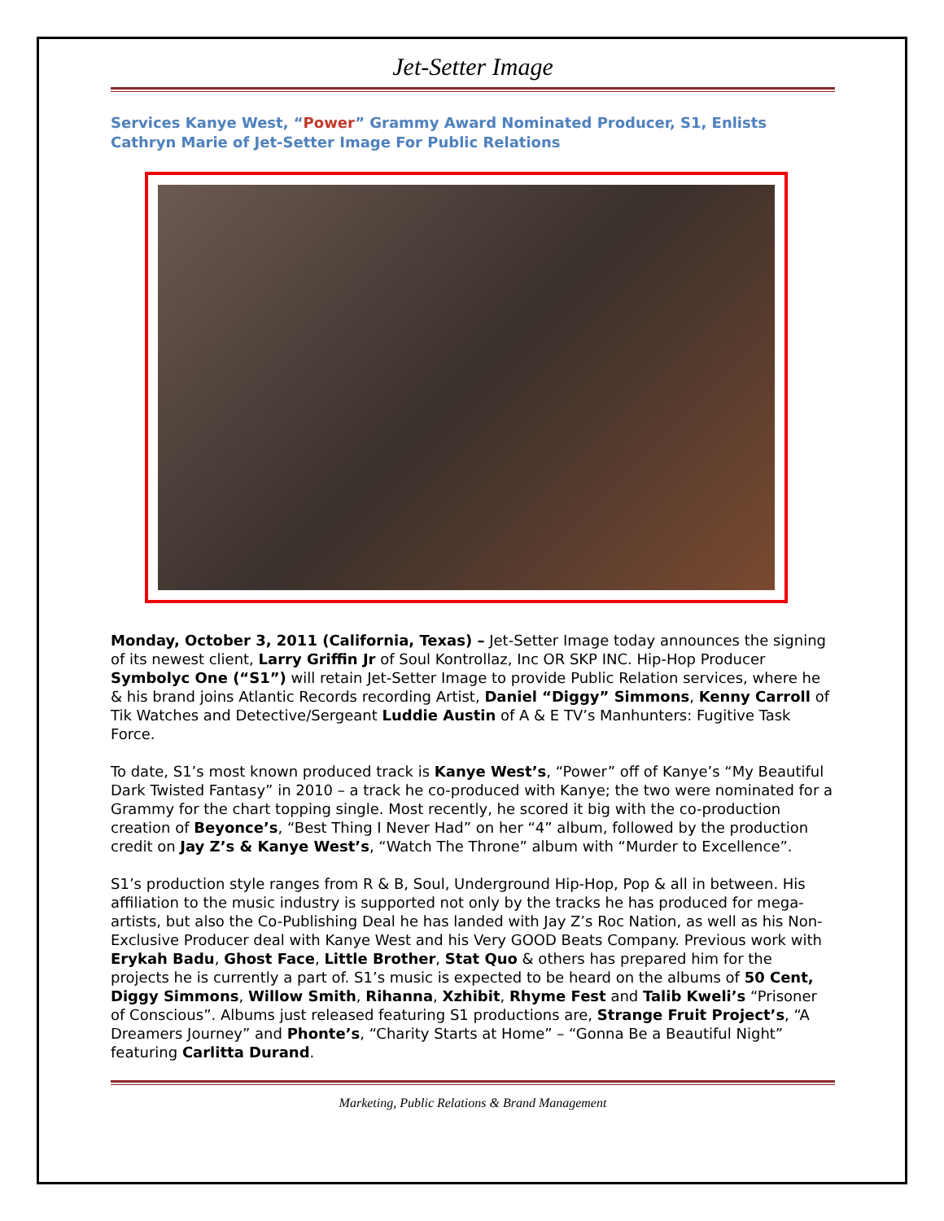Jet-Setter Image
Services Kanye West, “Power” Grammy Award Nominated Producer, S1, Enlists Cathryn Marie of Jet-Setter Image For Public Relations
Monday, October 3, 2011 (California, Texas) – Jet-Setter Image today announces the signing of its newest client, Larry Griffin Jr of Soul Kontrollaz, Inc OR SKP INC. Hip-Hop Producer Symbolyc One (“S1”) will retain Jet-Setter Image to provide Public Relation services, where he & his brand joins Atlantic Records recording Artist, Daniel “Diggy” Simmons, Kenny Carroll of Tik Watches and Detective/Sergeant Luddie Austin of A & E TV’s Manhunters: Fugitive Task Force.
To date, S1’s most known produced track is Kanye West’s, “Power” off of Kanye’s “My Beautiful Dark Twisted Fantasy” in 2010 – a track he co-produced with Kanye; the two were nominated for a Grammy for the chart topping single. Most recently, he scored it big with the co-production creation of Beyonce’s, “Best Thing I Never Had” on her “4” album, followed by the production credit on Jay Z’s & Kanye West’s, “Watch The Throne” album with “Murder to Excellence”.
S1’s production style ranges from R & B, Soul, Underground Hip-Hop, Pop & all in between. His affiliation to the music industry is supported not only by the tracks he has produced for mega-artists, but also the Co-Publishing Deal he has landed with Jay Z’s Roc Nation, as well as his Non-Exclusive Producer deal with Kanye West and his Very GOOD Beats Company. Previous work with Erykah Badu, Ghost Face, Little Brother, Stat Quo & others has prepared him for the projects he is currently a part of. S1’s music is expected to be heard on the albums of 50 Cent, Diggy Simmons, Willow Smith, Rihanna, Xzhibit, Rhyme Fest and Talib Kweli’s “Prisoner of Conscious”. Albums just released featuring S1 productions are, Strange Fruit Project’s, “A Dreamers Journey” and Phonte’s, “Charity Starts at Home” – “Gonna Be a Beautiful Night” featuring Carlitta Durand.
Marketing, Public Relations & Brand Management